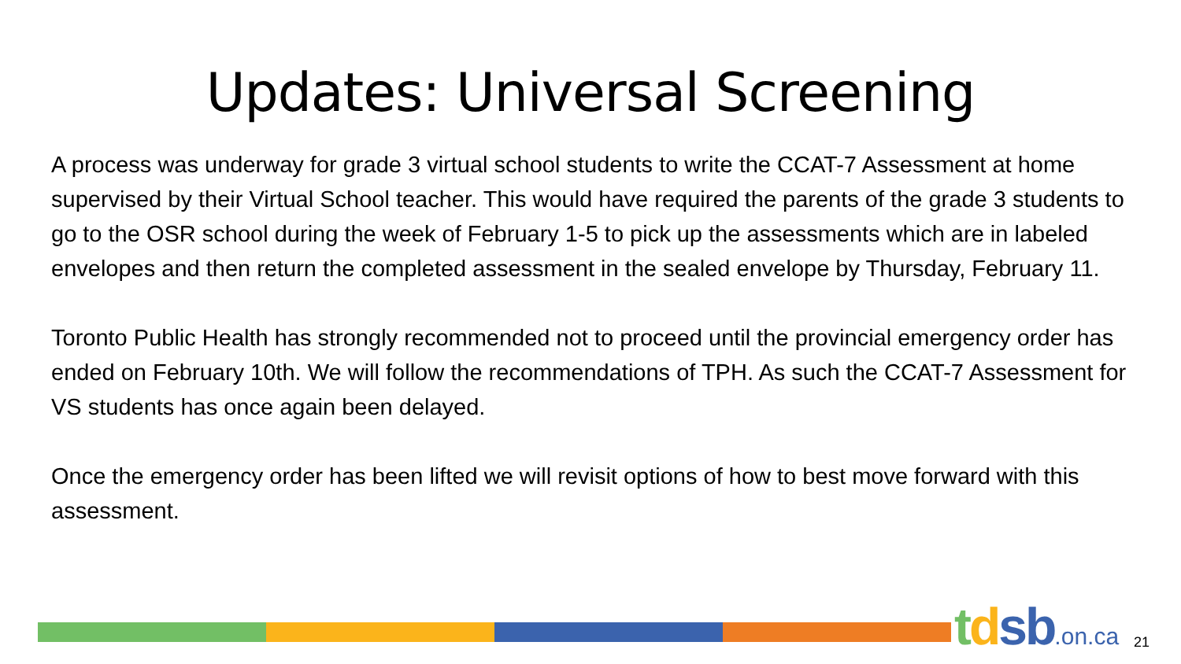Updates: Universal Screening
A process was underway for grade 3 virtual school students to write the CCAT-7 Assessment at home supervised by their Virtual School teacher. This would have required the parents of the grade 3 students to go to the OSR school during the week of February 1-5 to pick up the assessments which are in labeled envelopes and then return the completed assessment in the sealed envelope by Thursday, February 11.
Toronto Public Health has strongly recommended not to proceed until the provincial emergency order has ended on February 10th. We will follow the recommendations of TPH. As such the CCAT-7 Assessment for VS students has once again been delayed.
Once the emergency order has been lifted we will revisit options of how to best move forward with this assessment.
tdsb.on.ca 21